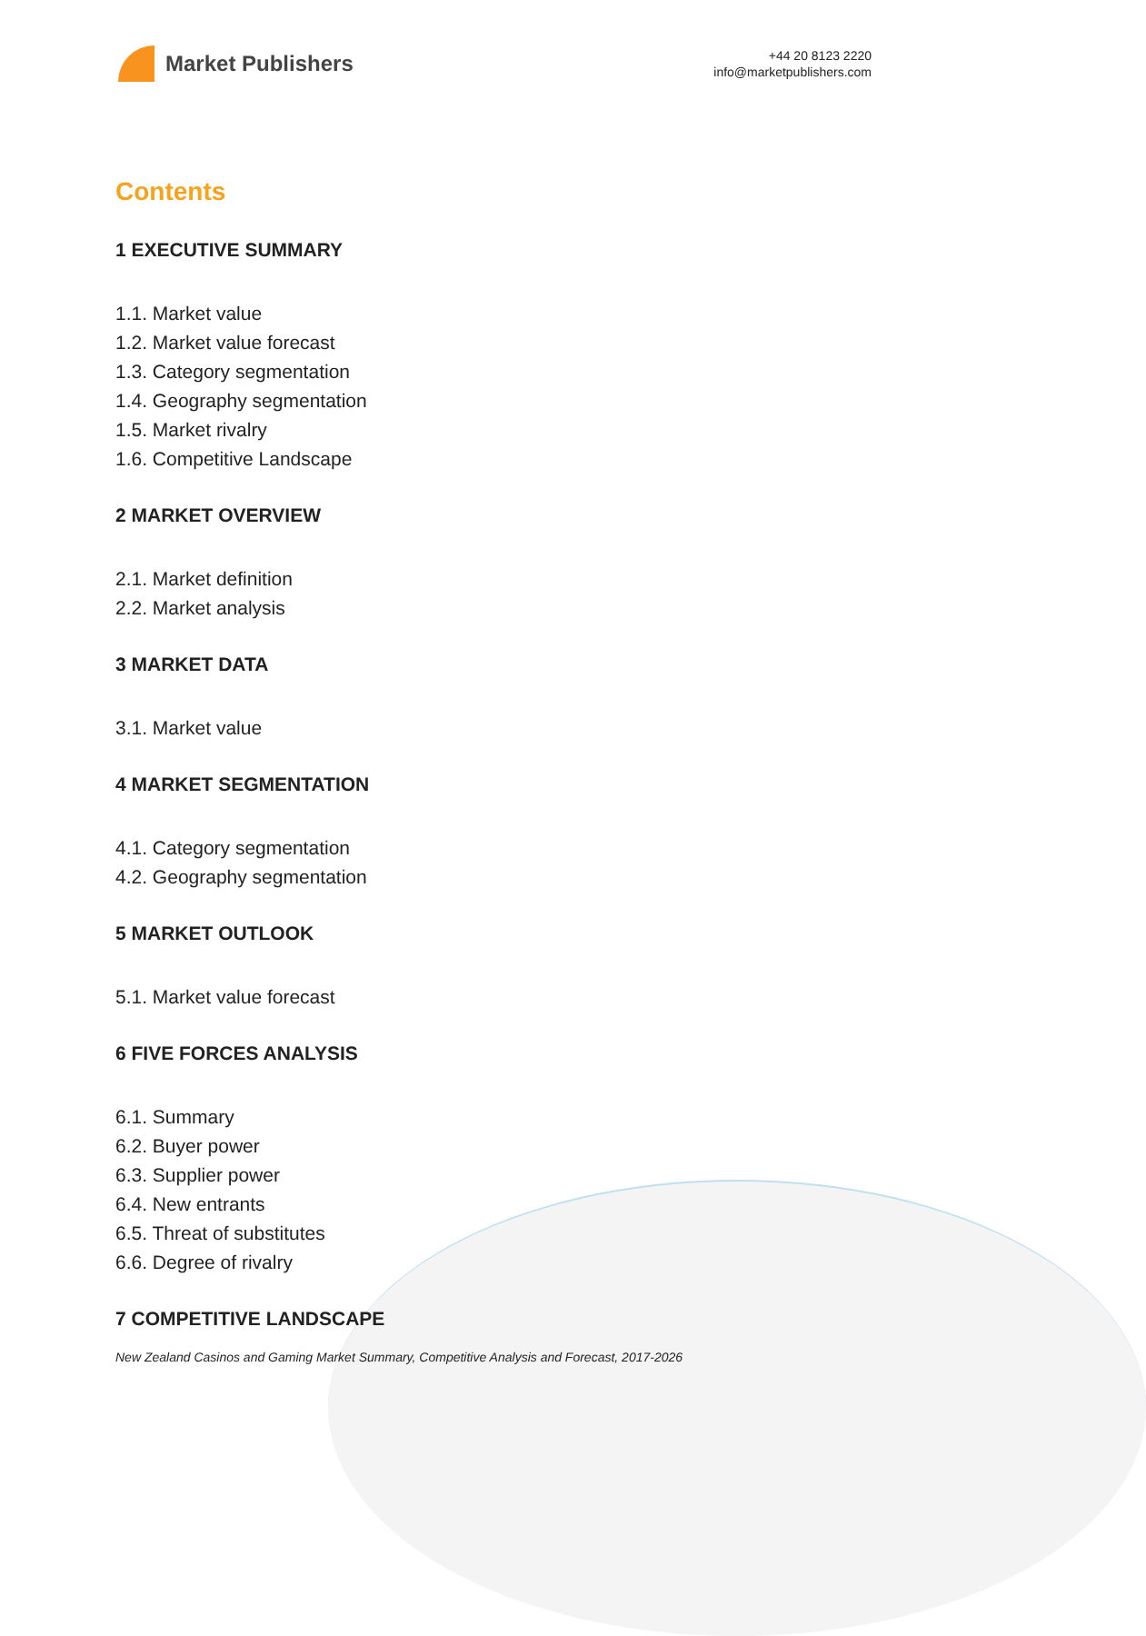Market Publishers
+44 20 8123 2220
info@marketpublishers.com
Contents
1 EXECUTIVE SUMMARY
1.1. Market value
1.2. Market value forecast
1.3. Category segmentation
1.4. Geography segmentation
1.5. Market rivalry
1.6. Competitive Landscape
2 MARKET OVERVIEW
2.1. Market definition
2.2. Market analysis
3 MARKET DATA
3.1. Market value
4 MARKET SEGMENTATION
4.1. Category segmentation
4.2. Geography segmentation
5 MARKET OUTLOOK
5.1. Market value forecast
6 FIVE FORCES ANALYSIS
6.1. Summary
6.2. Buyer power
6.3. Supplier power
6.4. New entrants
6.5. Threat of substitutes
6.6. Degree of rivalry
7 COMPETITIVE LANDSCAPE
New Zealand Casinos and Gaming Market Summary, Competitive Analysis and Forecast, 2017-2026